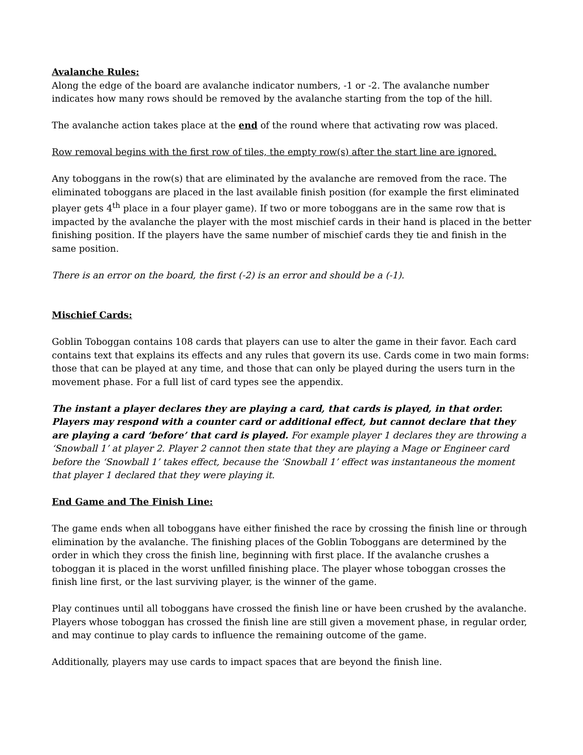Avalanche Rules:
Along the edge of the board are avalanche indicator numbers, -1 or -2. The avalanche number indicates how many rows should be removed by the avalanche starting from the top of the hill.
The avalanche action takes place at the end of the round where that activating row was placed.
Row removal begins with the first row of tiles, the empty row(s) after the start line are ignored.
Any toboggans in the row(s) that are eliminated by the avalanche are removed from the race. The eliminated toboggans are placed in the last available finish position (for example the first eliminated player gets 4<sup>th</sup> place in a four player game). If two or more toboggans are in the same row that is impacted by the avalanche the player with the most mischief cards in their hand is placed in the better finishing position. If the players have the same number of mischief cards they tie and finish in the same position.
There is an error on the board, the first (-2) is an error and should be a (-1).
Mischief Cards:
Goblin Toboggan contains 108 cards that players can use to alter the game in their favor. Each card contains text that explains its effects and any rules that govern its use. Cards come in two main forms: those that can be played at any time, and those that can only be played during the users turn in the movement phase. For a full list of card types see the appendix.
The instant a player declares they are playing a card, that cards is played, in that order. Players may respond with a counter card or additional effect, but cannot declare that they are playing a card ‘before’ that card is played. For example player 1 declares they are throwing a ‘Snowball 1’ at player 2. Player 2 cannot then state that they are playing a Mage or Engineer card before the ‘Snowball 1’ takes effect, because the ‘Snowball 1’ effect was instantaneous the moment that player 1 declared that they were playing it.
End Game and The Finish Line:
The game ends when all toboggans have either finished the race by crossing the finish line or through elimination by the avalanche. The finishing places of the Goblin Toboggans are determined by the order in which they cross the finish line, beginning with first place. If the avalanche crushes a toboggan it is placed in the worst unfilled finishing place. The player whose toboggan crosses the finish line first, or the last surviving player, is the winner of the game.
Play continues until all toboggans have crossed the finish line or have been crushed by the avalanche. Players whose toboggan has crossed the finish line are still given a movement phase, in regular order, and may continue to play cards to influence the remaining outcome of the game.
Additionally, players may use cards to impact spaces that are beyond the finish line.